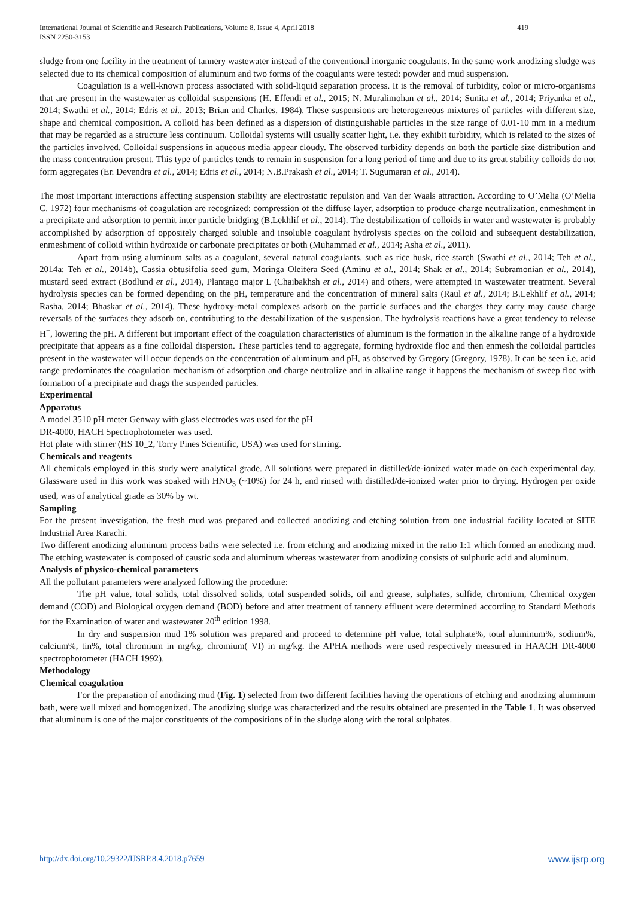International Journal of Scientific and Research Publications, Volume 8, Issue 4, April 2018
ISSN 2250-3153 419
sludge from one facility in the treatment of tannery wastewater instead of the conventional inorganic coagulants. In the same work anodizing sludge was selected due to its chemical composition of aluminum and two forms of the coagulants were tested: powder and mud suspension.
Coagulation is a well-known process associated with solid-liquid separation process. It is the removal of turbidity, color or micro-organisms that are present in the wastewater as colloidal suspensions (H. Effendi et al., 2015; N. Muralimohan et al., 2014; Sunita et al., 2014; Priyanka et al., 2014; Swathi et al., 2014; Edris et al., 2013; Brian and Charles, 1984). These suspensions are heterogeneous mixtures of particles with different size, shape and chemical composition. A colloid has been defined as a dispersion of distinguishable particles in the size range of 0.01-10 mm in a medium that may be regarded as a structure less continuum. Colloidal systems will usually scatter light, i.e. they exhibit turbidity, which is related to the sizes of the particles involved. Colloidal suspensions in aqueous media appear cloudy. The observed turbidity depends on both the particle size distribution and the mass concentration present. This type of particles tends to remain in suspension for a long period of time and due to its great stability colloids do not form aggregates (Er. Devendra et al., 2014; Edris et al., 2014; N.B.Prakash et al., 2014; T. Sugumaran et al., 2014).
The most important interactions affecting suspension stability are electrostatic repulsion and Van der Waals attraction. According to O’Melia (O’Melia C. 1972) four mechanisms of coagulation are recognized: compression of the diffuse layer, adsorption to produce charge neutralization, enmeshment in a precipitate and adsorption to permit inter particle bridging (B.Lekhlif et al., 2014). The destabilization of colloids in water and wastewater is probably accomplished by adsorption of oppositely charged soluble and insoluble coagulant hydrolysis species on the colloid and subsequent destabilization, enmeshment of colloid within hydroxide or carbonate precipitates or both (Muhammad et al., 2014; Asha et al., 2011).
Apart from using aluminum salts as a coagulant, several natural coagulants, such as rice husk, rice starch (Swathi et al., 2014; Teh et al., 2014a; Teh et al., 2014b), Cassia obtusifolia seed gum, Moringa Oleifera Seed (Aminu et al., 2014; Shak et al., 2014; Subramonian et al., 2014), mustard seed extract (Bodlund et al., 2014), Plantago major L (Chaibakhsh et al., 2014) and others, were attempted in wastewater treatment. Several hydrolysis species can be formed depending on the pH, temperature and the concentration of mineral salts (Raul et al., 2014; B.Lekhlif et al., 2014; Rasha, 2014; Bhaskar et al., 2014). These hydroxy-metal complexes adsorb on the particle surfaces and the charges they carry may cause charge reversals of the surfaces they adsorb on, contributing to the destabilization of the suspension. The hydrolysis reactions have a great tendency to release H<sup>+</sup>, lowering the pH. A different but important effect of the coagulation characteristics of aluminum is the formation in the alkaline range of a hydroxide precipitate that appears as a fine colloidal dispersion. These particles tend to aggregate, forming hydroxide floc and then enmesh the colloidal particles present in the wastewater will occur depends on the concentration of aluminum and pH, as observed by Gregory (Gregory, 1978). It can be seen i.e. acid range predominates the coagulation mechanism of adsorption and charge neutralize and in alkaline range it happens the mechanism of sweep floc with formation of a precipitate and drags the suspended particles.
Experimental
Apparatus
A model 3510 pH meter Genway with glass electrodes was used for the pH
DR-4000, HACH Spectrophotometer was used.
Hot plate with stirrer (HS 10_2, Torry Pines Scientific, USA) was used for stirring.
Chemicals and reagents
All chemicals employed in this study were analytical grade. All solutions were prepared in distilled/de-ionized water made on each experimental day. Glassware used in this work was soaked with HNO<sub>3</sub> (~10%) for 24 h, and rinsed with distilled/de-ionized water prior to drying. Hydrogen per oxide used, was of analytical grade as 30% by wt.
Sampling
For the present investigation, the fresh mud was prepared and collected anodizing and etching solution from one industrial facility located at SITE Industrial Area Karachi.
Two different anodizing aluminum process baths were selected i.e. from etching and anodizing mixed in the ratio 1:1 which formed an anodizing mud. The etching wastewater is composed of caustic soda and aluminum whereas wastewater from anodizing consists of sulphuric acid and aluminum.
Analysis of physico-chemical parameters
All the pollutant parameters were analyzed following the procedure:
The pH value, total solids, total dissolved solids, total suspended solids, oil and grease, sulphates, sulfide, chromium, Chemical oxygen demand (COD) and Biological oxygen demand (BOD) before and after treatment of tannery effluent were determined according to Standard Methods for the Examination of water and wastewater 20<sup>th</sup> edition 1998.
In dry and suspension mud 1% solution was prepared and proceed to determine pH value, total sulphate%, total aluminum%, sodium%, calcium%, tin%, total chromium in mg/kg, chromium( VI) in mg/kg. the APHA methods were used respectively measured in HAACH DR-4000 spectrophotometer (HACH 1992).
Methodology
Chemical coagulation
For the preparation of anodizing mud (Fig. 1) selected from two different facilities having the operations of etching and anodizing aluminum bath, were well mixed and homogenized. The anodizing sludge was characterized and the results obtained are presented in the Table 1. It was observed that aluminum is one of the major constituents of the compositions of in the sludge along with the total sulphates.
http://dx.doi.org/10.29322/IJSRP.8.4.2018.p7659 www.ijsrp.org